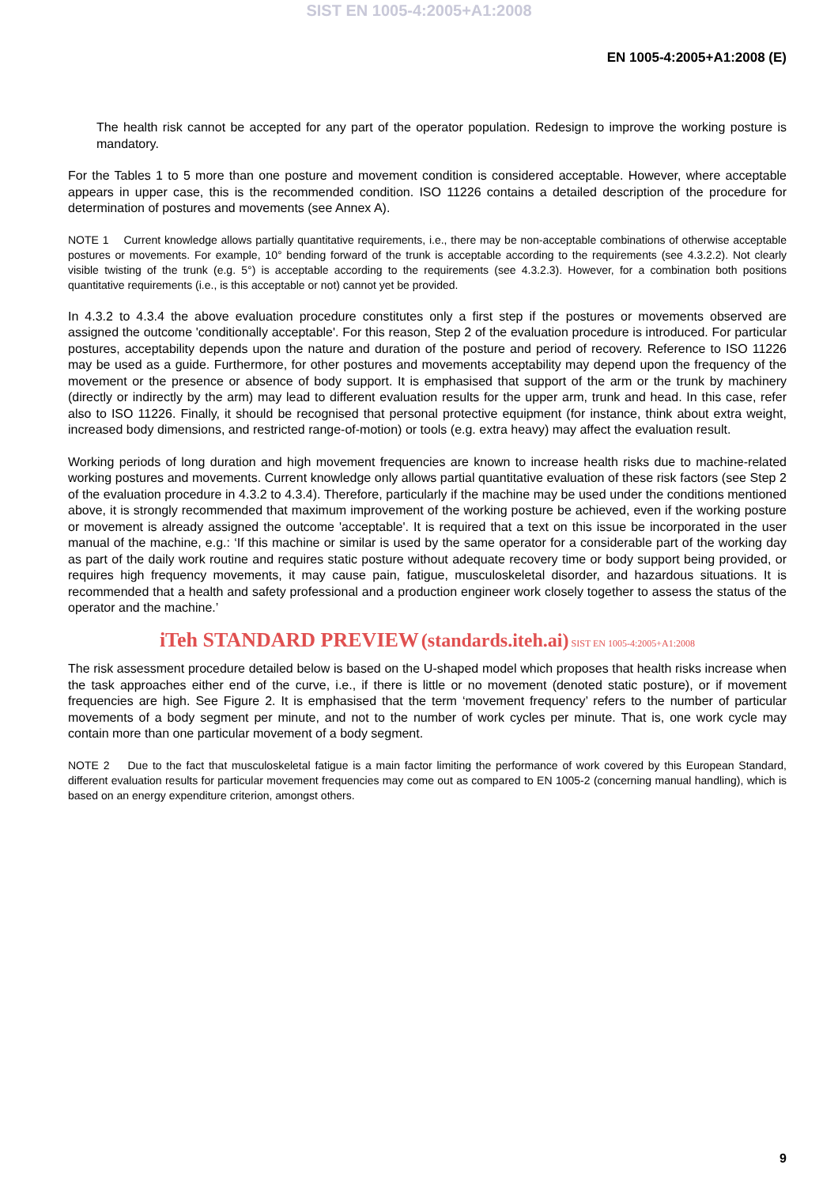SIST EN 1005-4:2005+A1:2008
EN 1005-4:2005+A1:2008 (E)
The health risk cannot be accepted for any part of the operator population. Redesign to improve the working posture is mandatory.
For the Tables 1 to 5 more than one posture and movement condition is considered acceptable. However, where acceptable appears in upper case, this is the recommended condition. ISO 11226 contains a detailed description of the procedure for determination of postures and movements (see Annex A).
NOTE 1 Current knowledge allows partially quantitative requirements, i.e., there may be non-acceptable combinations of otherwise acceptable postures or movements. For example, 10° bending forward of the trunk is acceptable according to the requirements (see 4.3.2.2). Not clearly visible twisting of the trunk (e.g. 5°) is acceptable according to the requirements (see 4.3.2.3). However, for a combination both positions quantitative requirements (i.e., is this acceptable or not) cannot yet be provided.
In 4.3.2 to 4.3.4 the above evaluation procedure constitutes only a first step if the postures or movements observed are assigned the outcome 'conditionally acceptable'. For this reason, Step 2 of the evaluation procedure is introduced. For particular postures, acceptability depends upon the nature and duration of the posture and period of recovery. Reference to ISO 11226 may be used as a guide. Furthermore, for other postures and movements acceptability may depend upon the frequency of the movement or the presence or absence of body support. It is emphasised that support of the arm or the trunk by machinery (directly or indirectly by the arm) may lead to different evaluation results for the upper arm, trunk and head. In this case, refer also to ISO 11226. Finally, it should be recognised that personal protective equipment (for instance, think about extra weight, increased body dimensions, and restricted range-of-motion) or tools (e.g. extra heavy) may affect the evaluation result.
Working periods of long duration and high movement frequencies are known to increase health risks due to machine-related working postures and movements. Current knowledge only allows partial quantitative evaluation of these risk factors (see Step 2 of the evaluation procedure in 4.3.2 to 4.3.4). Therefore, particularly if the machine may be used under the conditions mentioned above, it is strongly recommended that maximum improvement of the working posture be achieved, even if the working posture or movement is already assigned the outcome 'acceptable'. It is required that a text on this issue be incorporated in the user manual of the machine, e.g.: ‘If this machine or similar is used by the same operator for a considerable part of the working day as part of the daily work routine and requires static posture without adequate recovery time or body support being provided, or requires high frequency movements, it may cause pain, fatigue, musculoskeletal disorder, and hazardous situations. It is recommended that a health and safety professional and a production engineer work closely together to assess the status of the operator and the machine.’
iTeh STANDARD PREVIEW (standards.iteh.ai) SIST EN 1005-4:2005+A1:2008
The risk assessment procedure detailed below is based on the U-shaped model which proposes that health risks increase when the task approaches either end of the curve, i.e., if there is little or no movement (denoted static posture), or if movement frequencies are high. See Figure 2. It is emphasised that the term ‘movement frequency’ refers to the number of particular movements of a body segment per minute, and not to the number of work cycles per minute. That is, one work cycle may contain more than one particular movement of a body segment.
NOTE 2 Due to the fact that musculoskeletal fatigue is a main factor limiting the performance of work covered by this European Standard, different evaluation results for particular movement frequencies may come out as compared to EN 1005-2 (concerning manual handling), which is based on an energy expenditure criterion, amongst others.
9